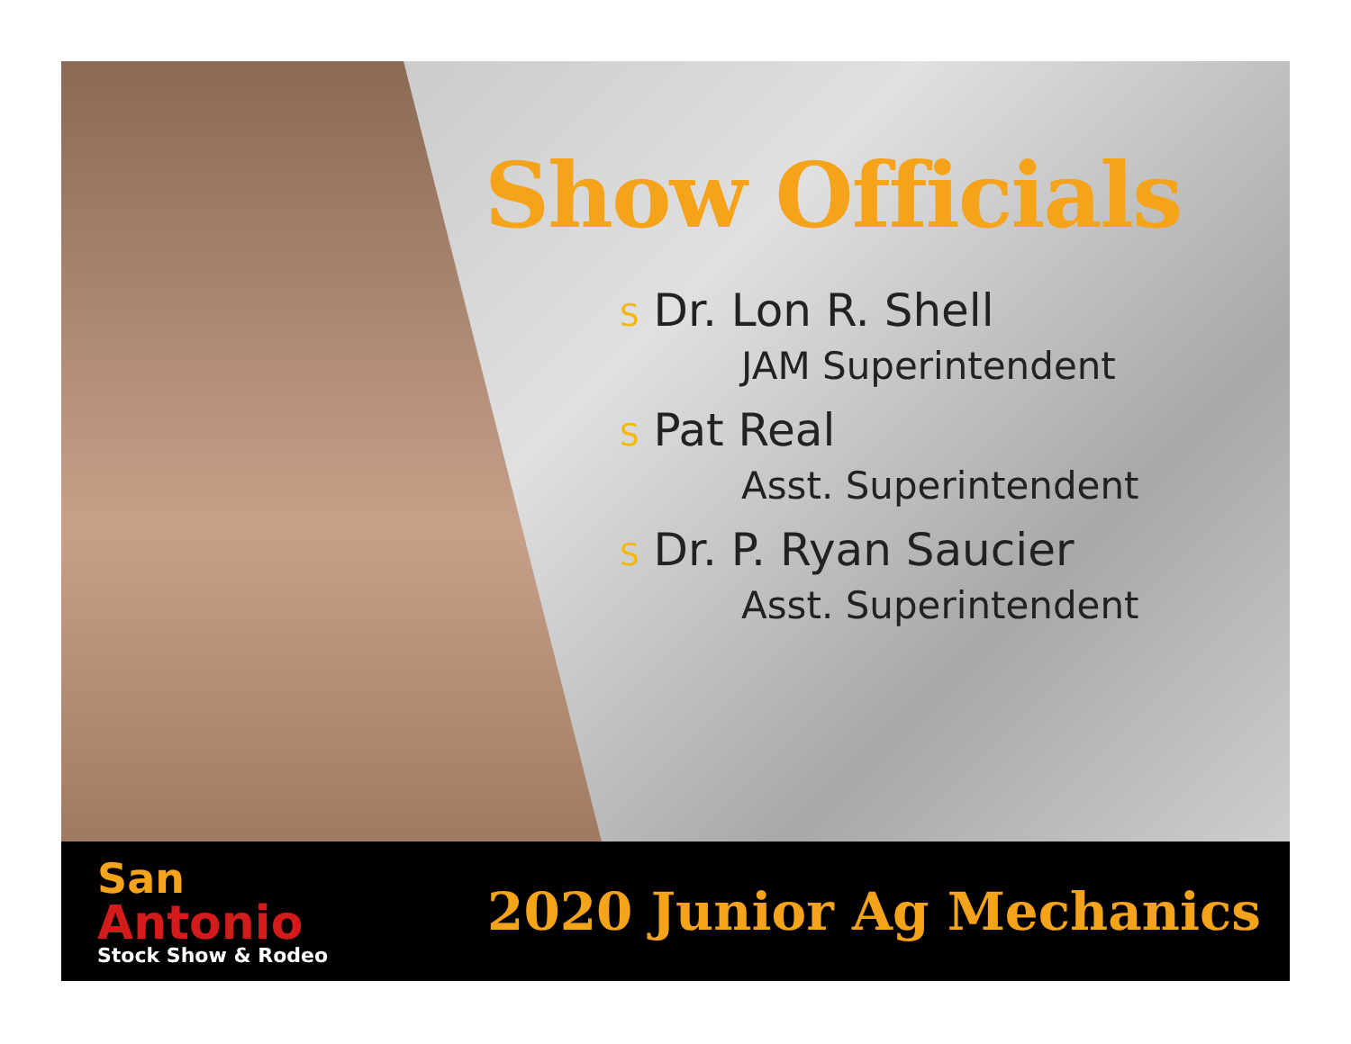Show Officials
S Dr. Lon R. Shell
JAM Superintendent
S Pat Real
Asst. Superintendent
S Dr. P. Ryan Saucier
Asst. Superintendent
San
Antonio
Stock Show & Rodeo
2020 Junior Ag Mechanics